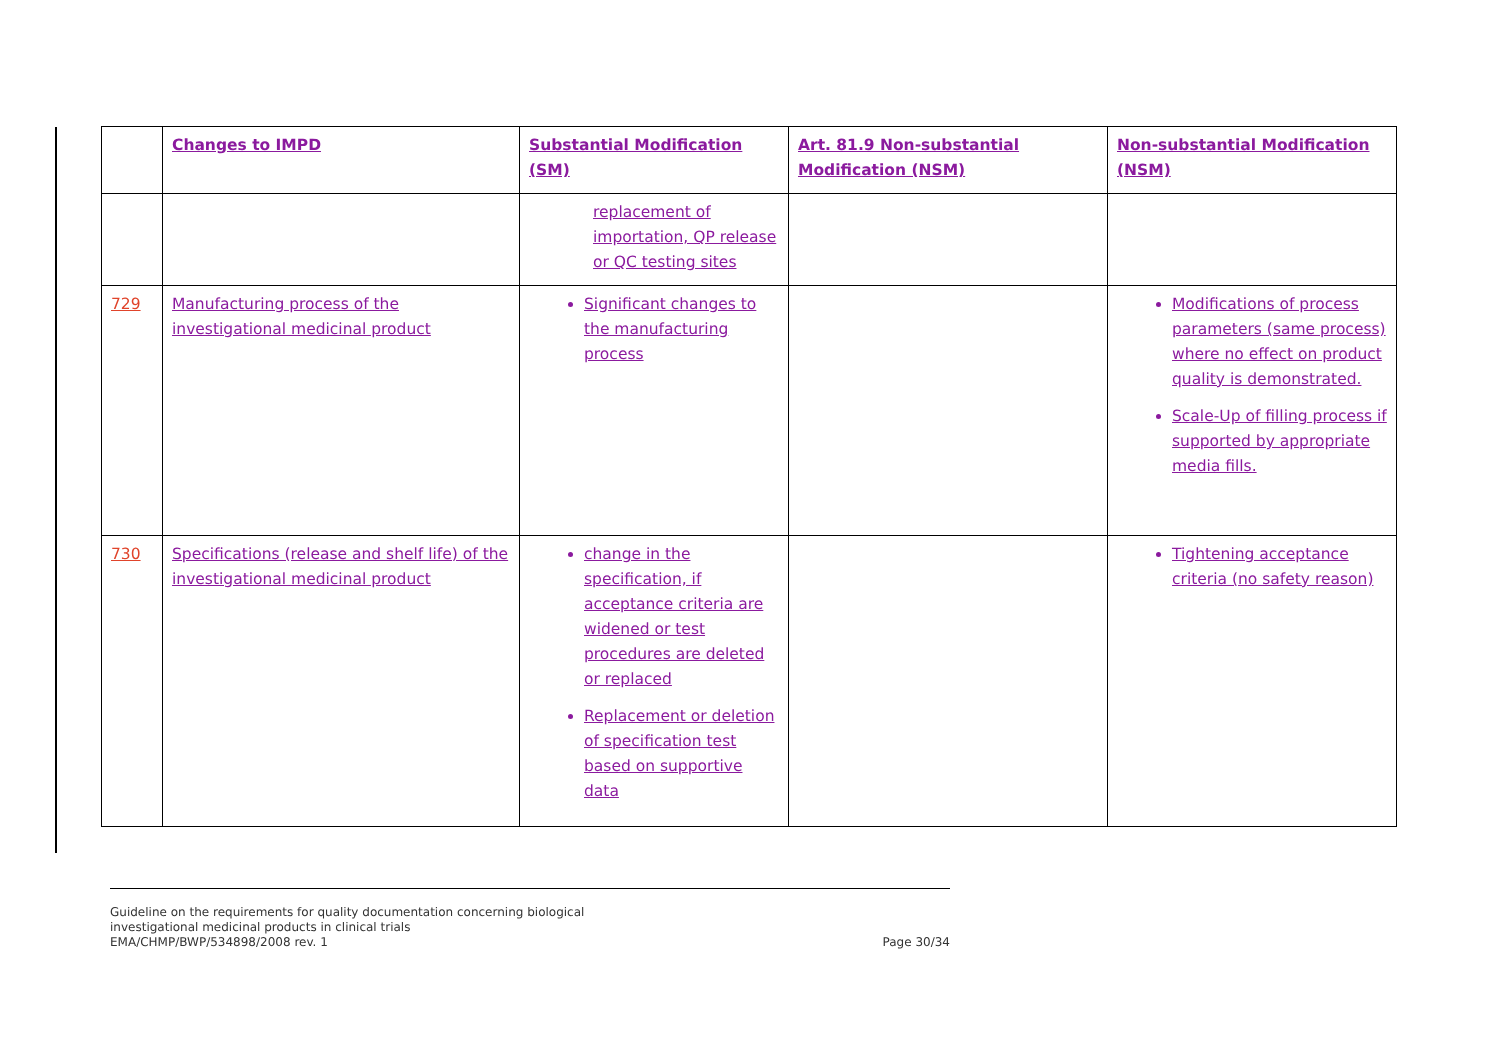| | Changes to IMPD | Substantial Modification (SM) | Art. 81.9 Non-substantial Modification (NSM) | Non-substantial Modification (NSM) |
| --- | --- | --- | --- | --- |
| | | replacement of importation, QP release or QC testing sites | | |
| 729 | Manufacturing process of the investigational medicinal product | Significant changes to the manufacturing process | | Modifications of process parameters (same process) where no effect on product quality is demonstrated. Scale-Up of filling process if supported by appropriate media fills. |
| 730 | Specifications (release and shelf life) of the investigational medicinal product | change in the specification, if acceptance criteria are widened or test procedures are deleted or replaced Replacement or deletion of specification test based on supportive data | | Tightening acceptance criteria (no safety reason) |
Page 30/34 Guideline on the requirements for quality documentation concerning biological
investigational medicinal products in clinical trials
EMA/CHMP/BWP/534898/2008 rev. 1